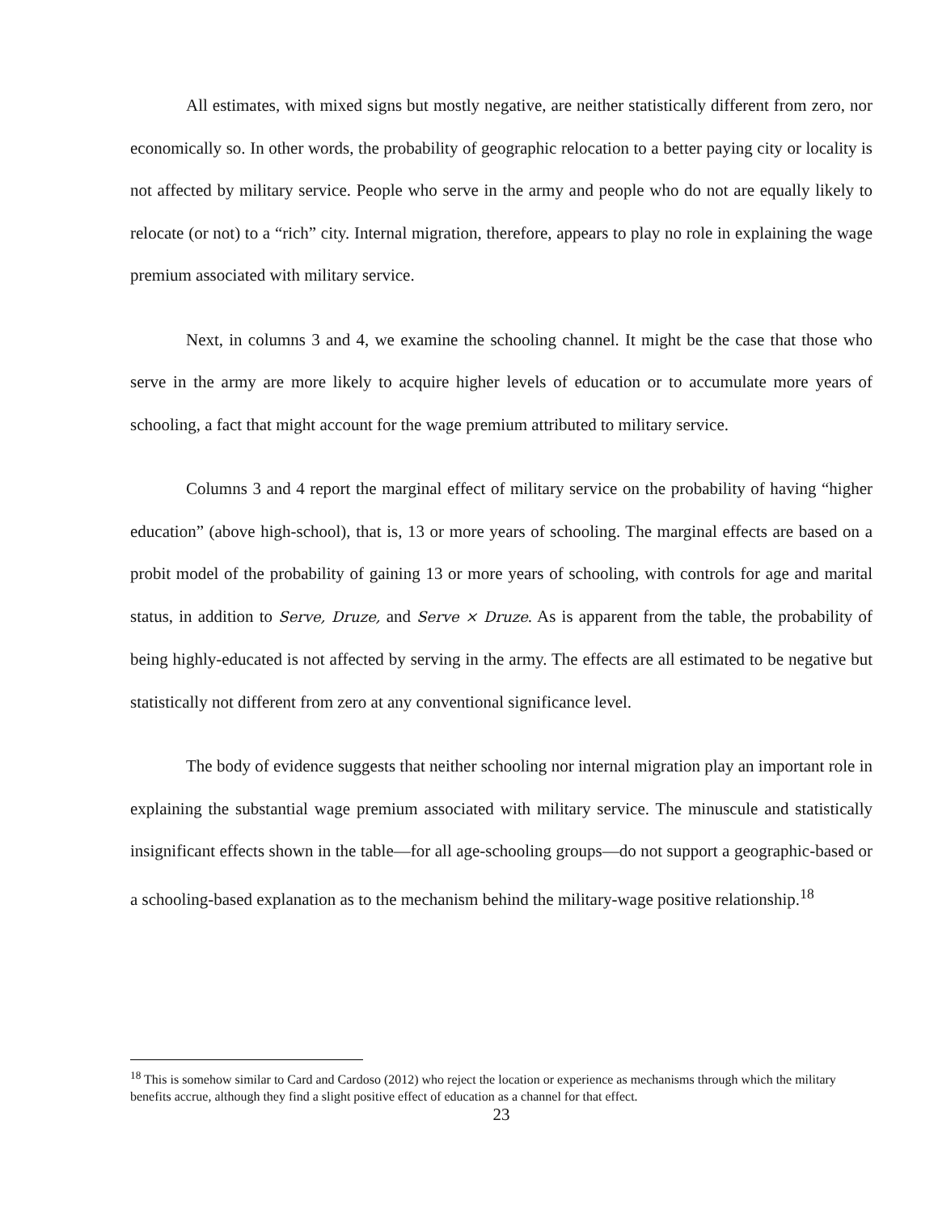All estimates, with mixed signs but mostly negative, are neither statistically different from zero, nor economically so. In other words, the probability of geographic relocation to a better paying city or locality is not affected by military service. People who serve in the army and people who do not are equally likely to relocate (or not) to a “rich” city. Internal migration, therefore, appears to play no role in explaining the wage premium associated with military service.
Next, in columns 3 and 4, we examine the schooling channel. It might be the case that those who serve in the army are more likely to acquire higher levels of education or to accumulate more years of schooling, a fact that might account for the wage premium attributed to military service.
Columns 3 and 4 report the marginal effect of military service on the probability of having “higher education” (above high-school), that is, 13 or more years of schooling. The marginal effects are based on a probit model of the probability of gaining 13 or more years of schooling, with controls for age and marital status, in addition to Serve, Druze, and Serve × Druze. As is apparent from the table, the probability of being highly-educated is not affected by serving in the army. The effects are all estimated to be negative but statistically not different from zero at any conventional significance level.
The body of evidence suggests that neither schooling nor internal migration play an important role in explaining the substantial wage premium associated with military service. The minuscule and statistically insignificant effects shown in the table—for all age-schooling groups—do not support a geographic-based or a schooling-based explanation as to the mechanism behind the military-wage positive relationship.<sup>18</sup>
<sup>18</sup> This is somehow similar to Card and Cardoso (2012) who reject the location or experience as mechanisms through which the military benefits accrue, although they find a slight positive effect of education as a channel for that effect.
23